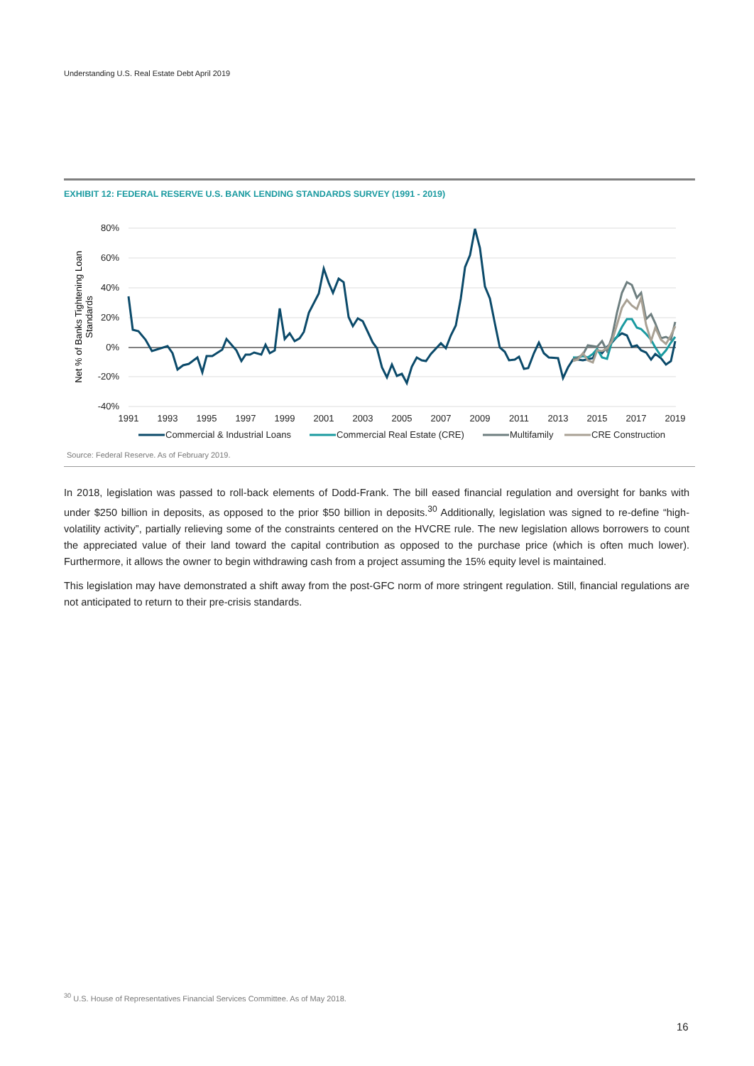Understanding U.S. Real Estate Debt April 2019
EXHIBIT 12: FEDERAL RESERVE U.S. BANK LENDING STANDARDS SURVEY (1991 - 2019)
80%
60%
40%
20%
0%
-20%
-40%
1991
1993
1995
1997
1999
2001
2003
2005
2007
2009
2011
2013
2015
2017
2019
Net % of Banks Tightening Loan
Standards
Commercial & Industrial Loans
Commercial Real Estate (CRE)
Multifamily
CRE Construction
Source: Federal Reserve. As of February 2019.
In 2018, legislation was passed to roll-back elements of Dodd-Frank. The bill eased financial regulation and oversight for banks with under $250 billion in deposits, as opposed to the prior $50 billion in deposits.<sup>30</sup> Additionally, legislation was signed to re-define “high-volatility activity”, partially relieving some of the constraints centered on the HVCRE rule. The new legislation allows borrowers to count the appreciated value of their land toward the capital contribution as opposed to the purchase price (which is often much lower). Furthermore, it allows the owner to begin withdrawing cash from a project assuming the 15% equity level is maintained.
This legislation may have demonstrated a shift away from the post-GFC norm of more stringent regulation. Still, financial regulations are not anticipated to return to their pre-crisis standards.
<sup>30</sup> U.S. House of Representatives Financial Services Committee. As of May 2018.
16